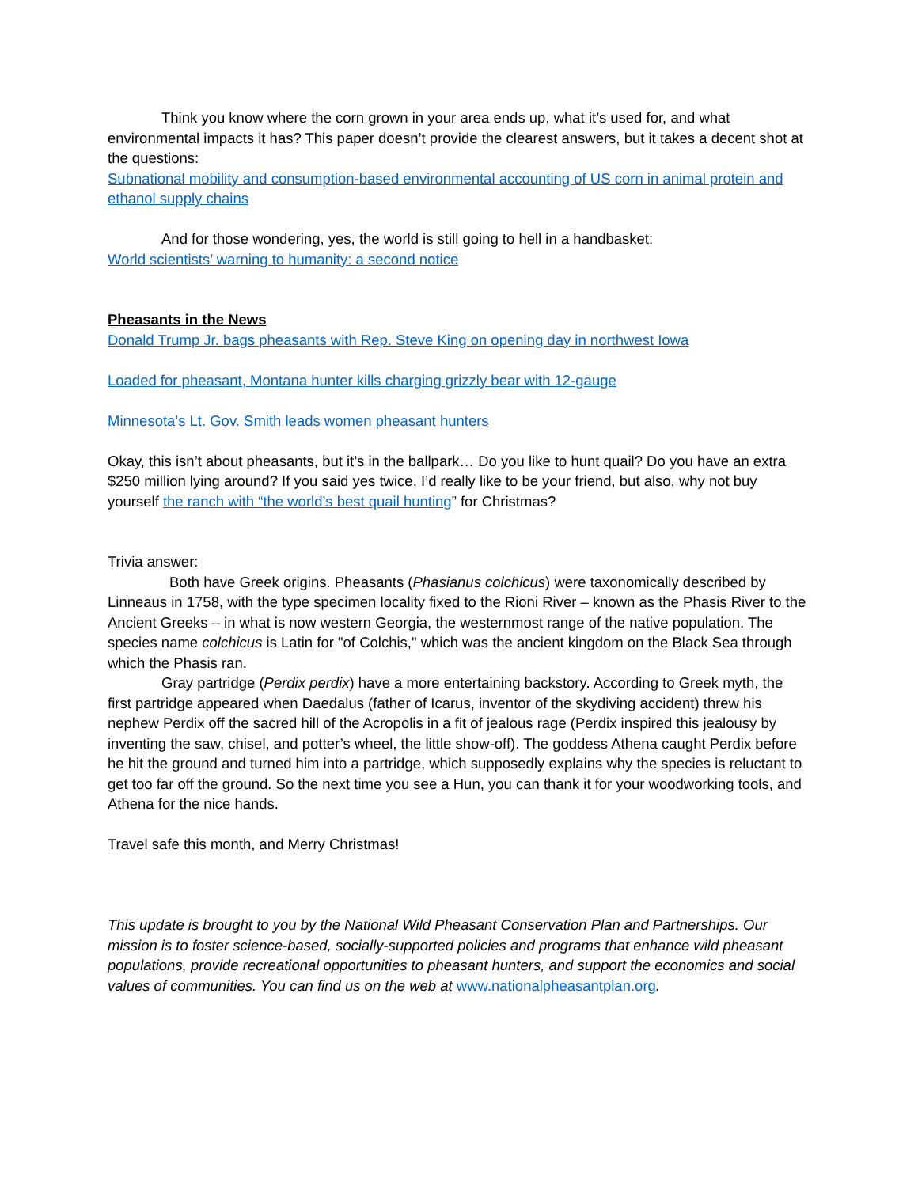Think you know where the corn grown in your area ends up, what it’s used for, and what environmental impacts it has? This paper doesn’t provide the clearest answers, but it takes a decent shot at the questions:
Subnational mobility and consumption-based environmental accounting of US corn in animal protein and ethanol supply chains
And for those wondering, yes, the world is still going to hell in a handbasket:
World scientists’ warning to humanity: a second notice
Pheasants in the News
Donald Trump Jr. bags pheasants with Rep. Steve King on opening day in northwest Iowa
Loaded for pheasant, Montana hunter kills charging grizzly bear with 12-gauge
Minnesota’s Lt. Gov. Smith leads women pheasant hunters
Okay, this isn’t about pheasants, but it’s in the ballpark… Do you like to hunt quail? Do you have an extra $250 million lying around? If you said yes twice, I’d really like to be your friend, but also, why not buy yourself the ranch with “the world’s best quail hunting” for Christmas?
Trivia answer:
Both have Greek origins. Pheasants (Phasianus colchicus) were taxonomically described by Linneaus in 1758, with the type specimen locality fixed to the Rioni River – known as the Phasis River to the Ancient Greeks – in what is now western Georgia, the westernmost range of the native population. The species name colchicus is Latin for "of Colchis," which was the ancient kingdom on the Black Sea through which the Phasis ran.
Gray partridge (Perdix perdix) have a more entertaining backstory. According to Greek myth, the first partridge appeared when Daedalus (father of Icarus, inventor of the skydiving accident) threw his nephew Perdix off the sacred hill of the Acropolis in a fit of jealous rage (Perdix inspired this jealousy by inventing the saw, chisel, and potter’s wheel, the little show-off). The goddess Athena caught Perdix before he hit the ground and turned him into a partridge, which supposedly explains why the species is reluctant to get too far off the ground. So the next time you see a Hun, you can thank it for your woodworking tools, and Athena for the nice hands.
Travel safe this month, and Merry Christmas!
This update is brought to you by the National Wild Pheasant Conservation Plan and Partnerships. Our mission is to foster science-based, socially-supported policies and programs that enhance wild pheasant populations, provide recreational opportunities to pheasant hunters, and support the economics and social values of communities. You can find us on the web at www.nationalpheasantplan.org.